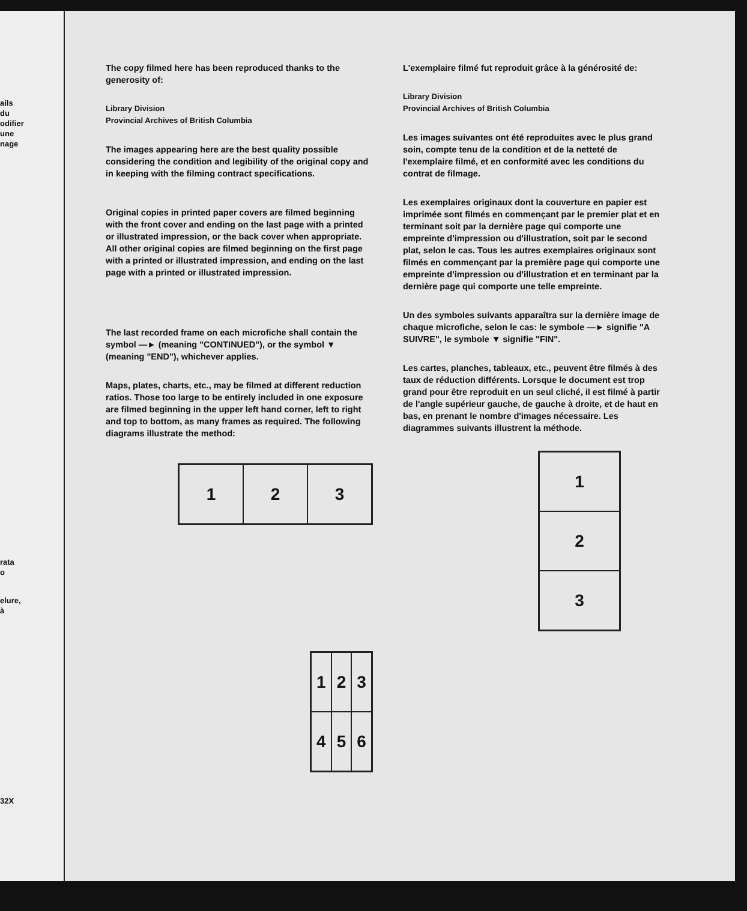ails
du
odifier
une
nage
rata
o
elure,
à
32X
The copy filmed here has been reproduced thanks to the generosity of:
Library Division
Provincial Archives of British Columbia
The images appearing here are the best quality possible considering the condition and legibility of the original copy and in keeping with the filming contract specifications.
Original copies in printed paper covers are filmed beginning with the front cover and ending on the last page with a printed or illustrated impression, or the back cover when appropriate. All other original copies are filmed beginning on the first page with a printed or illustrated impression, and ending on the last page with a printed or illustrated impression.
The last recorded frame on each microfiche shall contain the symbol —► (meaning "CONTINUED"), or the symbol ▼ (meaning "END"), whichever applies.
Maps, plates, charts, etc., may be filmed at different reduction ratios. Those too large to be entirely included in one exposure are filmed beginning in the upper left hand corner, left to right and top to bottom, as many frames as required. The following diagrams illustrate the method:
| 1 | 2 | 3 |
| 1 | 2 | 3 |
| 4 | 5 | 6 |
L'exemplaire filmé fut reproduit grâce à la générosité de:
Library Division
Provincial Archives of British Columbia
Les images suivantes ont été reproduites avec le plus grand soin, compte tenu de la condition et de la netteté de l'exemplaire filmé, et en conformité avec les conditions du contrat de filmage.
Les exemplaires originaux dont la couverture en papier est imprimée sont filmés en commençant par le premier plat et en terminant soit par la dernière page qui comporte une empreinte d'impression ou d'illustration, soit par le second plat, selon le cas. Tous les autres exemplaires originaux sont filmés en commençant par la première page qui comporte une empreinte d'impression ou d'illustration et en terminant par la dernière page qui comporte une telle empreinte.
Un des symboles suivants apparaîtra sur la dernière image de chaque microfiche, selon le cas: le symbole —► signifie "A SUIVRE", le symbole ▼ signifie "FIN".
Les cartes, planches, tableaux, etc., peuvent être filmés à des taux de réduction différents. Lorsque le document est trop grand pour être reproduit en un seul cliché, il est filmé à partir de l'angle supérieur gauche, de gauche à droite, et de haut en bas, en prenant le nombre d'images nécessaire. Les diagrammes suivants illustrent la méthode.
| 1 |
| 2 |
| 3 |